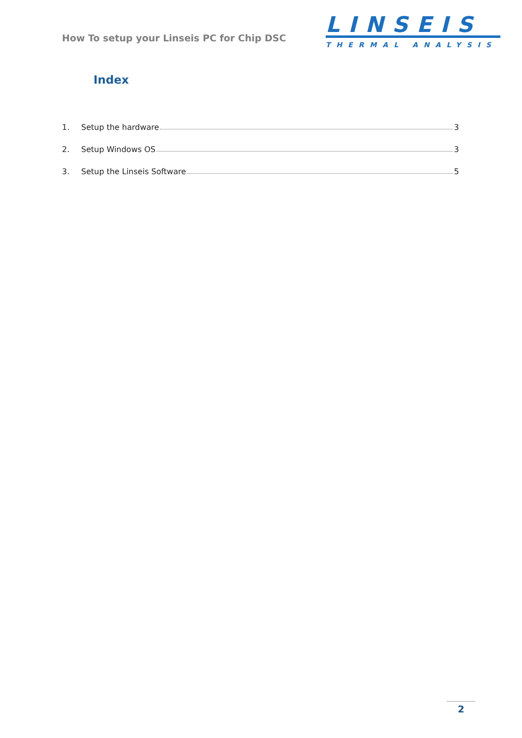How To setup your Linseis PC for Chip DSC
LINSEIS
THERMAL ANALYSIS
Index
1. Setup the hardware 3
2. Setup Windows OS 3
3. Setup the Linseis Software 5
2